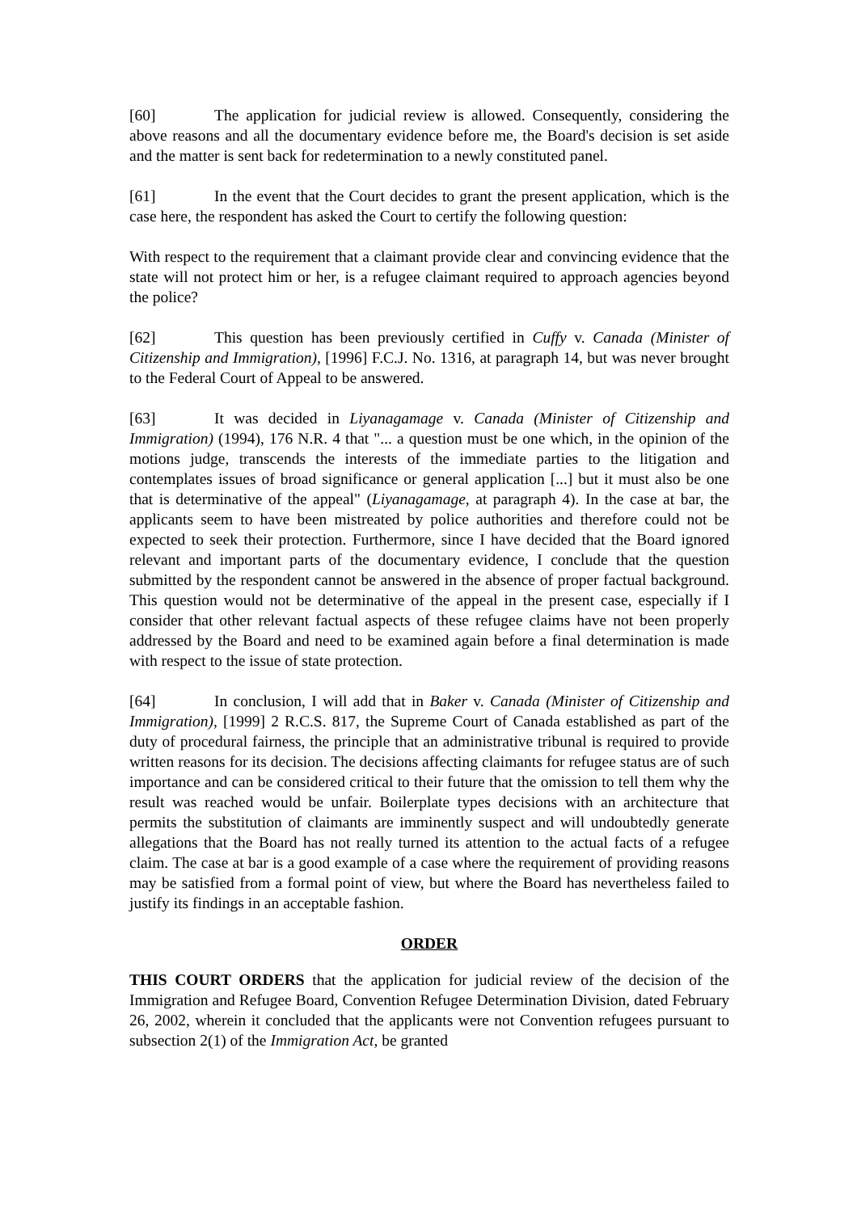[60] The application for judicial review is allowed. Consequently, considering the above reasons and all the documentary evidence before me, the Board's decision is set aside and the matter is sent back for redetermination to a newly constituted panel.
[61] In the event that the Court decides to grant the present application, which is the case here, the respondent has asked the Court to certify the following question:
With respect to the requirement that a claimant provide clear and convincing evidence that the state will not protect him or her, is a refugee claimant required to approach agencies beyond the police?
[62] This question has been previously certified in Cuffy v. Canada (Minister of Citizenship and Immigration), [1996] F.C.J. No. 1316, at paragraph 14, but was never brought to the Federal Court of Appeal to be answered.
[63] It was decided in Liyanagamage v. Canada (Minister of Citizenship and Immigration) (1994), 176 N.R. 4 that "... a question must be one which, in the opinion of the motions judge, transcends the interests of the immediate parties to the litigation and contemplates issues of broad significance or general application [...] but it must also be one that is determinative of the appeal" (Liyanagamage, at paragraph 4). In the case at bar, the applicants seem to have been mistreated by police authorities and therefore could not be expected to seek their protection. Furthermore, since I have decided that the Board ignored relevant and important parts of the documentary evidence, I conclude that the question submitted by the respondent cannot be answered in the absence of proper factual background. This question would not be determinative of the appeal in the present case, especially if I consider that other relevant factual aspects of these refugee claims have not been properly addressed by the Board and need to be examined again before a final determination is made with respect to the issue of state protection.
[64] In conclusion, I will add that in Baker v. Canada (Minister of Citizenship and Immigration), [1999] 2 R.C.S. 817, the Supreme Court of Canada established as part of the duty of procedural fairness, the principle that an administrative tribunal is required to provide written reasons for its decision. The decisions affecting claimants for refugee status are of such importance and can be considered critical to their future that the omission to tell them why the result was reached would be unfair. Boilerplate types decisions with an architecture that permits the substitution of claimants are imminently suspect and will undoubtedly generate allegations that the Board has not really turned its attention to the actual facts of a refugee claim. The case at bar is a good example of a case where the requirement of providing reasons may be satisfied from a formal point of view, but where the Board has nevertheless failed to justify its findings in an acceptable fashion.
ORDER
THIS COURT ORDERS that the application for judicial review of the decision of the Immigration and Refugee Board, Convention Refugee Determination Division, dated February 26, 2002, wherein it concluded that the applicants were not Convention refugees pursuant to subsection 2(1) of the Immigration Act, be granted